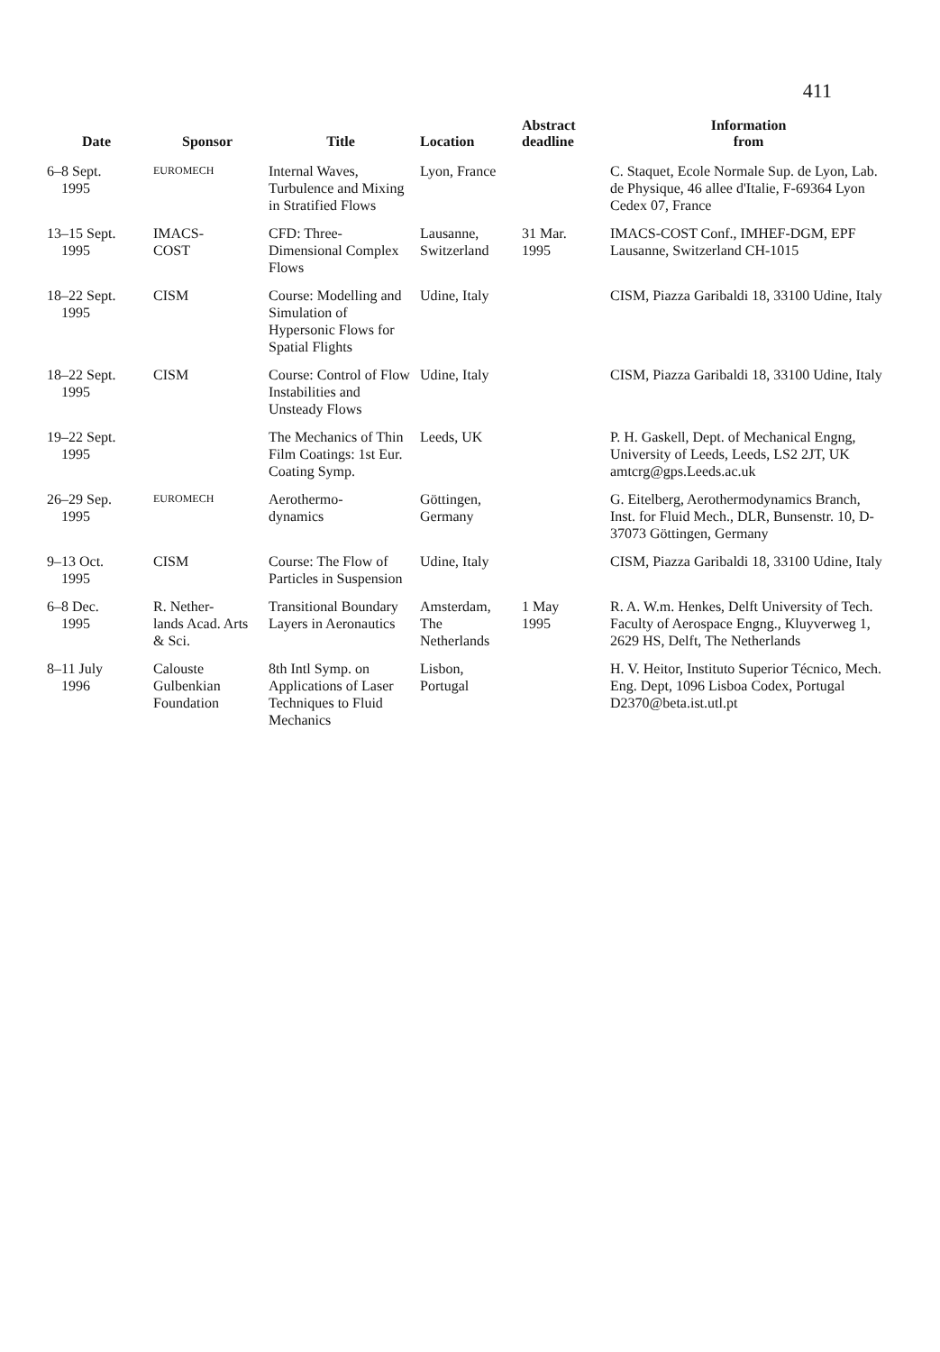411
| Date | Sponsor | Title | Location | Abstract deadline | Information from |
| --- | --- | --- | --- | --- | --- |
| 6–8 Sept. 1995 | EUROMECH | Internal Waves, Turbulence and Mixing in Stratified Flows | Lyon, France | | C. Staquet, Ecole Normale Sup. de Lyon, Lab. de Physique, 46 allee d'Italie, F-69364 Lyon Cedex 07, France |
| 13–15 Sept. 1995 | IMACS- COST | CFD: Three-Dimensional Complex Flows | Lausanne, Switzerland | 31 Mar. 1995 | IMACS-COST Conf., IMHEF-DGM, EPF Lausanne, Switzerland CH-1015 |
| 18–22 Sept. 1995 | CISM | Course: Modelling and Simulation of Hypersonic Flows for Spatial Flights | Udine, Italy | | CISM, Piazza Garibaldi 18, 33100 Udine, Italy |
| 18–22 Sept. 1995 | CISM | Course: Control of Flow Instabilities and Unsteady Flows | Udine, Italy | | CISM, Piazza Garibaldi 18, 33100 Udine, Italy |
| 19–22 Sept. 1995 | | The Mechanics of Thin Film Coatings: 1st Eur. Coating Symp. | Leeds, UK | | P. H. Gaskell, Dept. of Mechanical Engng, University of Leeds, Leeds, LS2 2JT, UK amtcrg@gps.Leeds.ac.uk |
| 26–29 Sep. 1995 | EUROMECH | Aerothermo- dynamics | Göttingen, Germany | | G. Eitelberg, Aerothermodynamics Branch, Inst. for Fluid Mech., DLR, Bunsenstr. 10, D-37073 Göttingen, Germany |
| 9–13 Oct. 1995 | CISM | Course: The Flow of Particles in Suspension | Udine, Italy | | CISM, Piazza Garibaldi 18, 33100 Udine, Italy |
| 6–8 Dec. 1995 | R. Nether- lands Acad. Arts & Sci. | Transitional Boundary Layers in Aeronautics | Amsterdam, The Netherlands | 1 May 1995 | R. A. W.m. Henkes, Delft University of Tech. Faculty of Aerospace Engng., Kluyverweg 1, 2629 HS, Delft, The Netherlands |
| 8–11 July 1996 | Calouste Gulbenkian Foundation | 8th Intl Symp. on Applications of Laser Techniques to Fluid Mechanics | Lisbon, Portugal | | H. V. Heitor, Instituto Superior Técnico, Mech. Eng. Dept, 1096 Lisboa Codex, Portugal D2370@beta.ist.utl.pt |